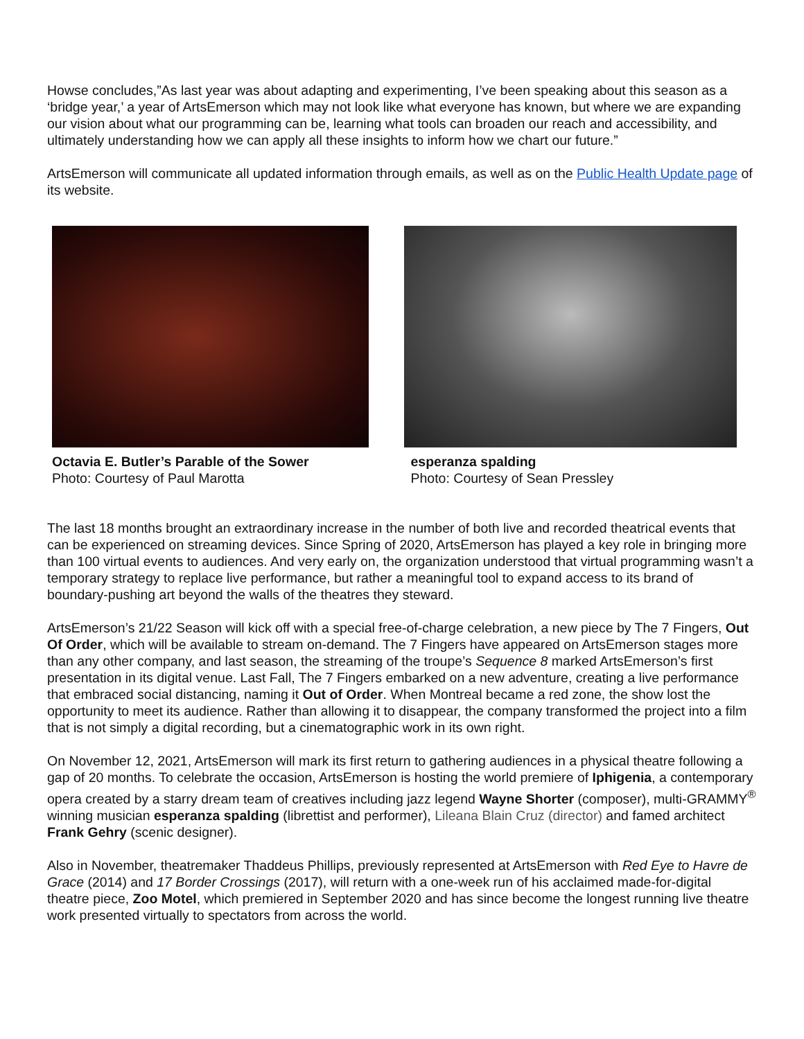Howse concludes,”As last year was about adapting and experimenting, I’ve been speaking about this season as a ‘bridge year,’ a year of ArtsEmerson which may not look like what everyone has known, but where we are expanding our vision about what our programming can be, learning what tools can broaden our reach and accessibility, and ultimately understanding how we can apply all these insights to inform how we chart our future.”
ArtsEmerson will communicate all updated information through emails, as well as on the Public Health Update page of its website.
Octavia E. Butler’s Parable of the Sower
Photo: Courtesy of Paul Marotta
esperanza spalding
Photo: Courtesy of Sean Pressley
The last 18 months brought an extraordinary increase in the number of both live and recorded theatrical events that can be experienced on streaming devices. Since Spring of 2020, ArtsEmerson has played a key role in bringing more than 100 virtual events to audiences. And very early on, the organization understood that virtual programming wasn’t a temporary strategy to replace live performance, but rather a meaningful tool to expand access to its brand of boundary-pushing art beyond the walls of the theatres they steward.
ArtsEmerson’s 21/22 Season will kick off with a special free-of-charge celebration, a new piece by The 7 Fingers, Out Of Order, which will be available to stream on-demand. The 7 Fingers have appeared on ArtsEmerson stages more than any other company, and last season, the streaming of the troupe’s Sequence 8 marked ArtsEmerson’s first presentation in its digital venue. Last Fall, The 7 Fingers embarked on a new adventure, creating a live performance that embraced social distancing, naming it Out of Order. When Montreal became a red zone, the show lost the opportunity to meet its audience. Rather than allowing it to disappear, the company transformed the project into a film that is not simply a digital recording, but a cinematographic work in its own right.
On November 12, 2021, ArtsEmerson will mark its first return to gathering audiences in a physical theatre following a gap of 20 months. To celebrate the occasion, ArtsEmerson is hosting the world premiere of Iphigenia, a contemporary opera created by a starry dream team of creatives including jazz legend Wayne Shorter (composer), multi-GRAMMY<sup>®</sup> winning musician esperanza spalding (librettist and performer), Lileana Blain Cruz (director) and famed architect Frank Gehry (scenic designer).
Also in November, theatremaker Thaddeus Phillips, previously represented at ArtsEmerson with Red Eye to Havre de Grace (2014) and 17 Border Crossings (2017), will return with a one-week run of his acclaimed made-for-digital theatre piece, Zoo Motel, which premiered in September 2020 and has since become the longest running live theatre work presented virtually to spectators from across the world.